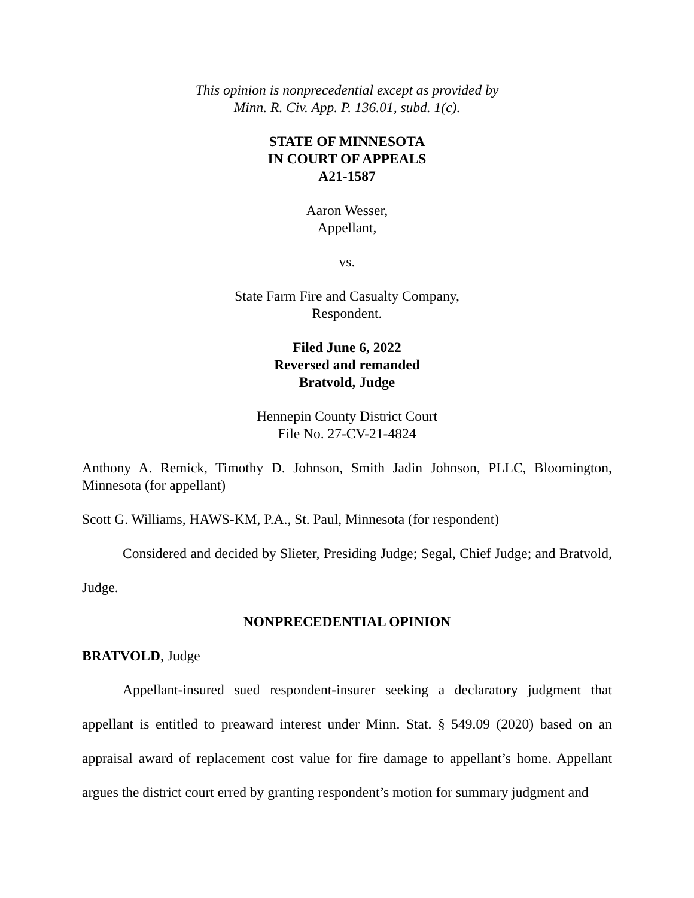This opinion is nonprecedential except as provided by
Minn. R. Civ. App. P. 136.01, subd. 1(c).
STATE OF MINNESOTA
IN COURT OF APPEALS
A21-1587
Aaron Wesser,
Appellant,
vs.
State Farm Fire and Casualty Company,
Respondent.
Filed June 6, 2022
Reversed and remanded
Bratvold, Judge
Hennepin County District Court
File No. 27-CV-21-4824
Anthony A. Remick, Timothy D. Johnson, Smith Jadin Johnson, PLLC, Bloomington, Minnesota (for appellant)
Scott G. Williams, HAWS-KM, P.A., St. Paul, Minnesota (for respondent)
Considered and decided by Slieter, Presiding Judge; Segal, Chief Judge; and Bratvold, Judge.
NONPRECEDENTIAL OPINION
BRATVOLD, Judge
Appellant-insured sued respondent-insurer seeking a declaratory judgment that appellant is entitled to preaward interest under Minn. Stat. § 549.09 (2020) based on an appraisal award of replacement cost value for fire damage to appellant’s home. Appellant argues the district court erred by granting respondent’s motion for summary judgment and